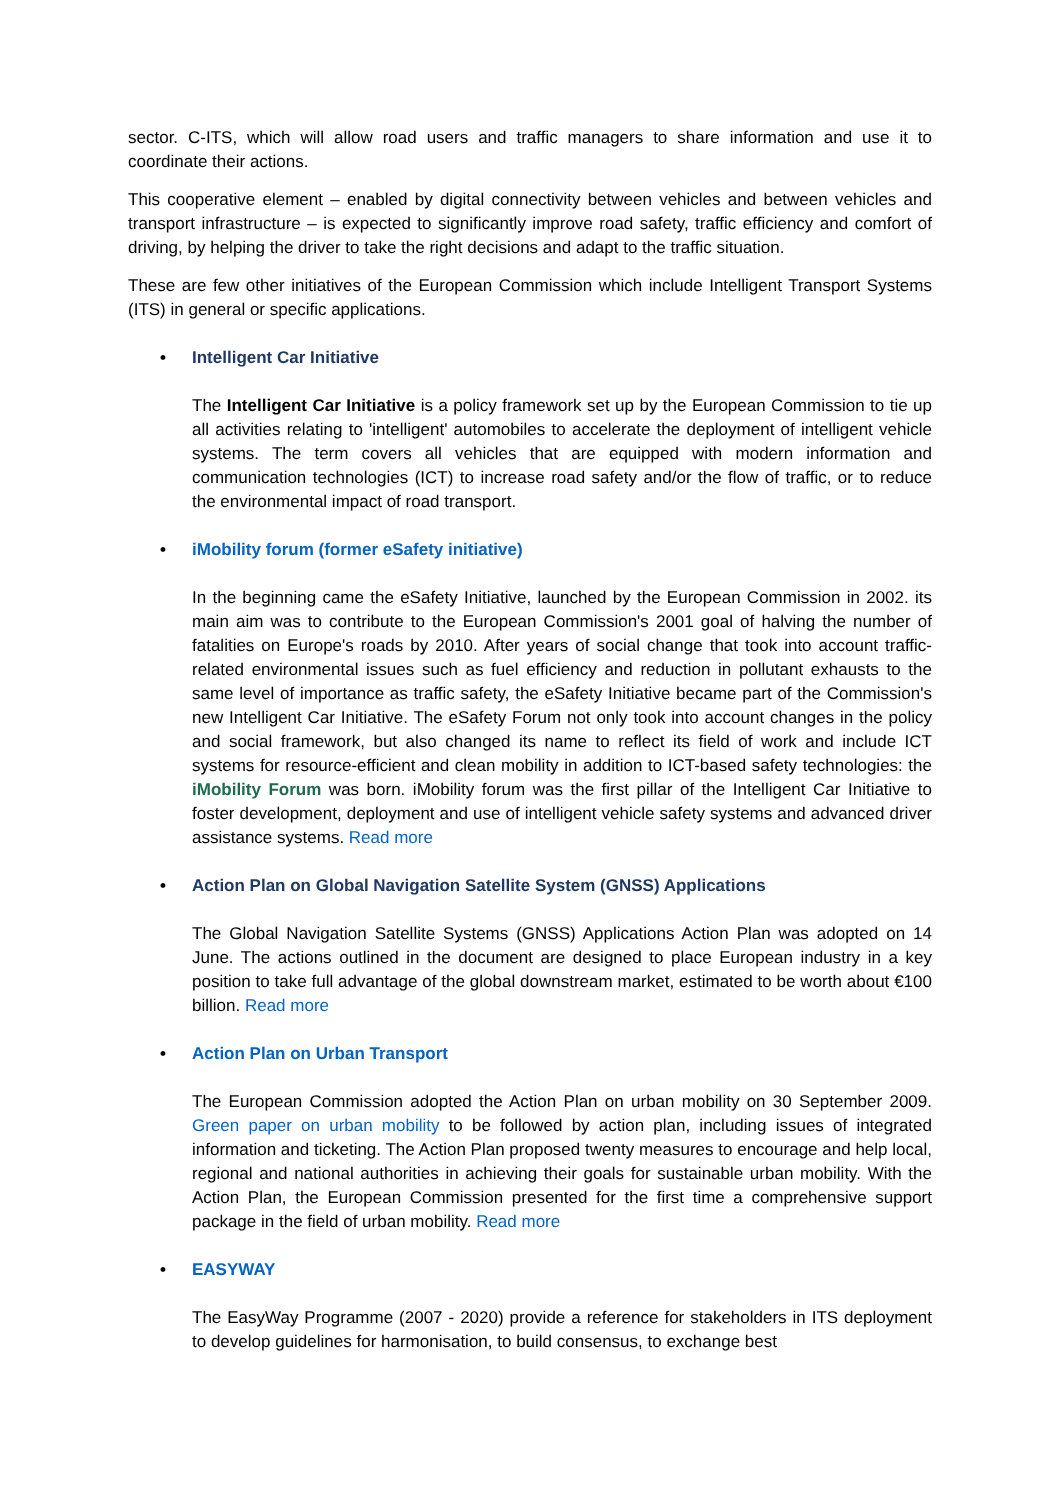sector. C-ITS, which will allow road users and traffic managers to share information and use it to coordinate their actions.
This cooperative element – enabled by digital connectivity between vehicles and between vehicles and transport infrastructure – is expected to significantly improve road safety, traffic efficiency and comfort of driving, by helping the driver to take the right decisions and adapt to the traffic situation.
These are few other initiatives of the European Commission which include Intelligent Transport Systems (ITS) in general or specific applications.
• Intelligent Car Initiative
The Intelligent Car Initiative is a policy framework set up by the European Commission to tie up all activities relating to 'intelligent' automobiles to accelerate the deployment of intelligent vehicle systems. The term covers all vehicles that are equipped with modern information and communication technologies (ICT) to increase road safety and/or the flow of traffic, or to reduce the environmental impact of road transport.
• iMobility forum (former eSafety initiative)
In the beginning came the eSafety Initiative, launched by the European Commission in 2002. its main aim was to contribute to the European Commission's 2001 goal of halving the number of fatalities on Europe's roads by 2010. After years of social change that took into account traffic-related environmental issues such as fuel efficiency and reduction in pollutant exhausts to the same level of importance as traffic safety, the eSafety Initiative became part of the Commission's new Intelligent Car Initiative. The eSafety Forum not only took into account changes in the policy and social framework, but also changed its name to reflect its field of work and include ICT systems for resource-efficient and clean mobility in addition to ICT-based safety technologies: the iMobility Forum was born. iMobility forum was the first pillar of the Intelligent Car Initiative to foster development, deployment and use of intelligent vehicle safety systems and advanced driver assistance systems. Read more
• Action Plan on Global Navigation Satellite System (GNSS) Applications
The Global Navigation Satellite Systems (GNSS) Applications Action Plan was adopted on 14 June. The actions outlined in the document are designed to place European industry in a key position to take full advantage of the global downstream market, estimated to be worth about €100 billion. Read more
• Action Plan on Urban Transport
The European Commission adopted the Action Plan on urban mobility on 30 September 2009. Green paper on urban mobility to be followed by action plan, including issues of integrated information and ticketing. The Action Plan proposed twenty measures to encourage and help local, regional and national authorities in achieving their goals for sustainable urban mobility. With the Action Plan, the European Commission presented for the first time a comprehensive support package in the field of urban mobility. Read more
• EASYWAY
The EasyWay Programme (2007 - 2020) provide a reference for stakeholders in ITS deployment to develop guidelines for harmonisation, to build consensus, to exchange best